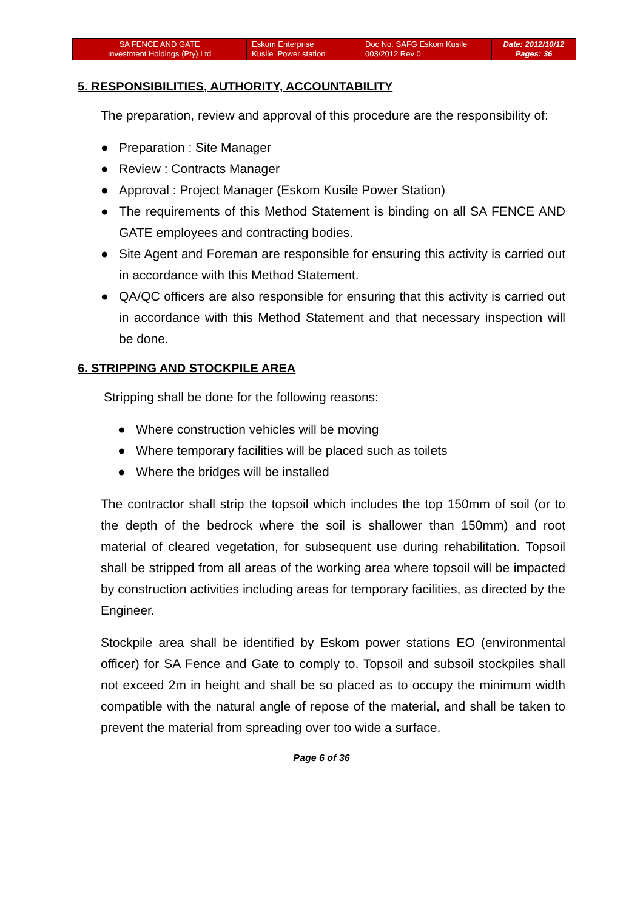| SA FENCE AND GATE Investment Holdings (Pty) Ltd | Eskom Enterprise Kusile Power station | Doc No. SAFG Eskom Kusile 003/2012 Rev 0 | Date: 2012/10/12 Pages: 36 |
5. RESPONSIBILITIES, AUTHORITY, ACCOUNTABILITY
The preparation, review and approval of this procedure are the responsibility of:
● Preparation : Site Manager
● Review : Contracts Manager
● Approval : Project Manager (Eskom Kusile Power Station)
● The requirements of this Method Statement is binding on all SA FENCE AND GATE employees and contracting bodies.
● Site Agent and Foreman are responsible for ensuring this activity is carried out in accordance with this Method Statement.
● QA/QC officers are also responsible for ensuring that this activity is carried out in accordance with this Method Statement and that necessary inspection will be done.
6. STRIPPING AND STOCKPILE AREA
Stripping shall be done for the following reasons:
● Where construction vehicles will be moving
● Where temporary facilities will be placed such as toilets
● Where the bridges will be installed
The contractor shall strip the topsoil which includes the top 150mm of soil (or to the depth of the bedrock where the soil is shallower than 150mm) and root material of cleared vegetation, for subsequent use during rehabilitation. Topsoil shall be stripped from all areas of the working area where topsoil will be impacted by construction activities including areas for temporary facilities, as directed by the Engineer.
Stockpile area shall be identified by Eskom power stations EO (environmental officer) for SA Fence and Gate to comply to. Topsoil and subsoil stockpiles shall not exceed 2m in height and shall be so placed as to occupy the minimum width compatible with the natural angle of repose of the material, and shall be taken to prevent the material from spreading over too wide a surface.
Page 6 of 36